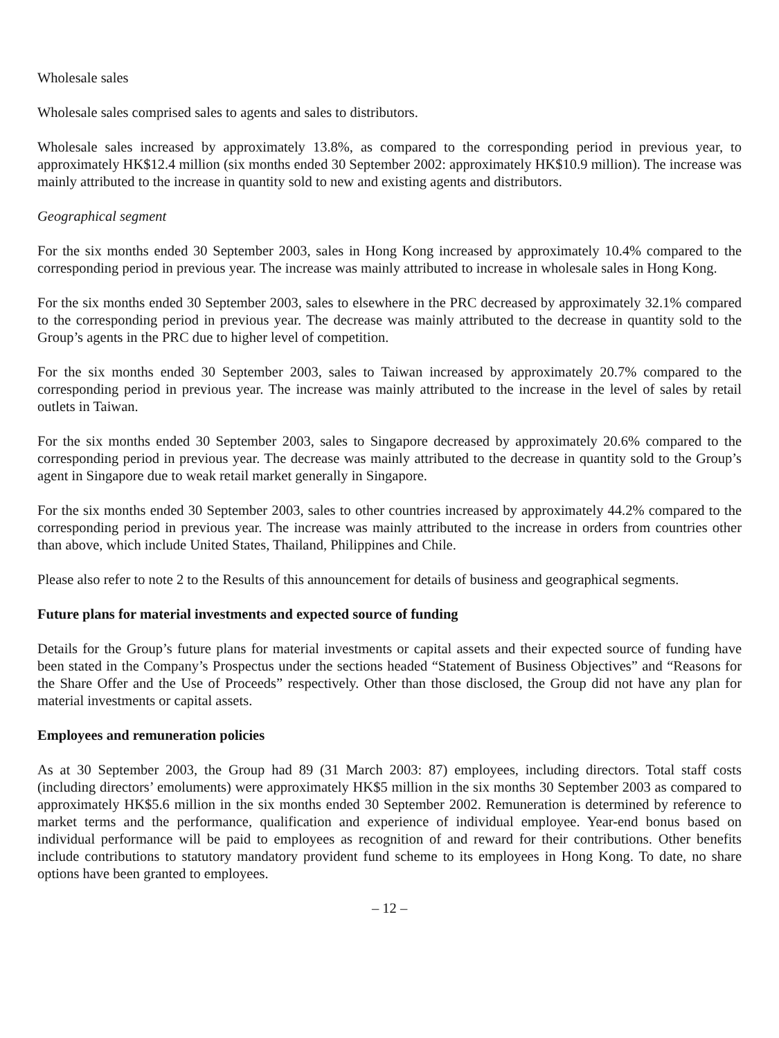Wholesale sales
Wholesale sales comprised sales to agents and sales to distributors.
Wholesale sales increased by approximately 13.8%, as compared to the corresponding period in previous year, to approximately HK$12.4 million (six months ended 30 September 2002: approximately HK$10.9 million). The increase was mainly attributed to the increase in quantity sold to new and existing agents and distributors.
Geographical segment
For the six months ended 30 September 2003, sales in Hong Kong increased by approximately 10.4% compared to the corresponding period in previous year. The increase was mainly attributed to increase in wholesale sales in Hong Kong.
For the six months ended 30 September 2003, sales to elsewhere in the PRC decreased by approximately 32.1% compared to the corresponding period in previous year. The decrease was mainly attributed to the decrease in quantity sold to the Group’s agents in the PRC due to higher level of competition.
For the six months ended 30 September 2003, sales to Taiwan increased by approximately 20.7% compared to the corresponding period in previous year. The increase was mainly attributed to the increase in the level of sales by retail outlets in Taiwan.
For the six months ended 30 September 2003, sales to Singapore decreased by approximately 20.6% compared to the corresponding period in previous year. The decrease was mainly attributed to the decrease in quantity sold to the Group’s agent in Singapore due to weak retail market generally in Singapore.
For the six months ended 30 September 2003, sales to other countries increased by approximately 44.2% compared to the corresponding period in previous year. The increase was mainly attributed to the increase in orders from countries other than above, which include United States, Thailand, Philippines and Chile.
Please also refer to note 2 to the Results of this announcement for details of business and geographical segments.
Future plans for material investments and expected source of funding
Details for the Group’s future plans for material investments or capital assets and their expected source of funding have been stated in the Company’s Prospectus under the sections headed “Statement of Business Objectives” and “Reasons for the Share Offer and the Use of Proceeds” respectively. Other than those disclosed, the Group did not have any plan for material investments or capital assets.
Employees and remuneration policies
As at 30 September 2003, the Group had 89 (31 March 2003: 87) employees, including directors. Total staff costs (including directors’ emoluments) were approximately HK$5 million in the six months 30 September 2003 as compared to approximately HK$5.6 million in the six months ended 30 September 2002. Remuneration is determined by reference to market terms and the performance, qualification and experience of individual employee. Year-end bonus based on individual performance will be paid to employees as recognition of and reward for their contributions. Other benefits include contributions to statutory mandatory provident fund scheme to its employees in Hong Kong. To date, no share options have been granted to employees.
– 12 –